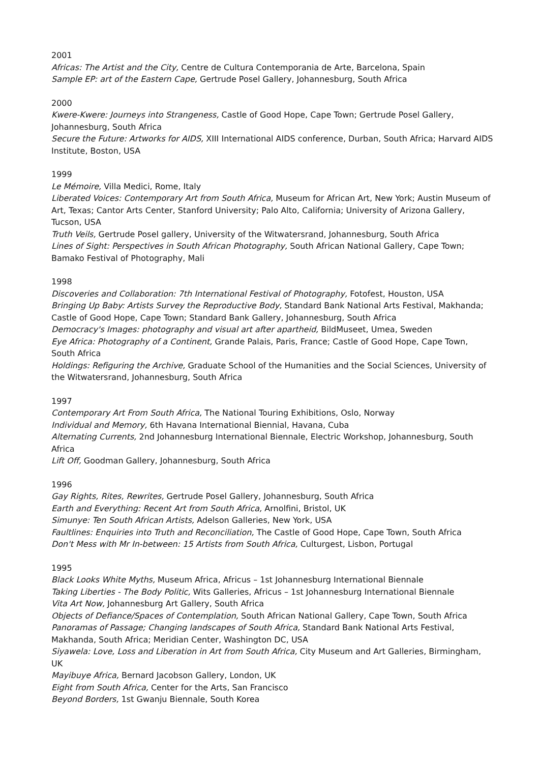2001
Africas: The Artist and the City, Centre de Cultura Contemporania de Arte, Barcelona, Spain
Sample EP: art of the Eastern Cape, Gertrude Posel Gallery, Johannesburg, South Africa
2000
Kwere-Kwere: Journeys into Strangeness, Castle of Good Hope, Cape Town; Gertrude Posel Gallery, Johannesburg, South Africa
Secure the Future: Artworks for AIDS, XIII International AIDS conference, Durban, South Africa; Harvard AIDS Institute, Boston, USA
1999
Le Mémoire, Villa Medici, Rome, Italy
Liberated Voices: Contemporary Art from South Africa, Museum for African Art, New York; Austin Museum of Art, Texas; Cantor Arts Center, Stanford University; Palo Alto, California; University of Arizona Gallery, Tucson, USA
Truth Veils, Gertrude Posel gallery, University of the Witwatersrand, Johannesburg, South Africa
Lines of Sight: Perspectives in South African Photography, South African National Gallery, Cape Town; Bamako Festival of Photography, Mali
1998
Discoveries and Collaboration: 7th International Festival of Photography, Fotofest, Houston, USA
Bringing Up Baby: Artists Survey the Reproductive Body, Standard Bank National Arts Festival, Makhanda; Castle of Good Hope, Cape Town; Standard Bank Gallery, Johannesburg, South Africa
Democracy's Images: photography and visual art after apartheid, BildMuseet, Umea, Sweden
Eye Africa: Photography of a Continent, Grande Palais, Paris, France; Castle of Good Hope, Cape Town, South Africa
Holdings: Refiguring the Archive, Graduate School of the Humanities and the Social Sciences, University of the Witwatersrand, Johannesburg, South Africa
1997
Contemporary Art From South Africa, The National Touring Exhibitions, Oslo, Norway
Individual and Memory, 6th Havana International Biennial, Havana, Cuba
Alternating Currents, 2nd Johannesburg International Biennale, Electric Workshop, Johannesburg, South Africa
Lift Off, Goodman Gallery, Johannesburg, South Africa
1996
Gay Rights, Rites, Rewrites, Gertrude Posel Gallery, Johannesburg, South Africa
Earth and Everything: Recent Art from South Africa, Arnolfini, Bristol, UK
Simunye: Ten South African Artists, Adelson Galleries, New York, USA
Faultlines: Enquiries into Truth and Reconciliation, The Castle of Good Hope, Cape Town, South Africa
Don't Mess with Mr In-between: 15 Artists from South Africa, Culturgest, Lisbon, Portugal
1995
Black Looks White Myths, Museum Africa, Africus – 1st Johannesburg International Biennale
Taking Liberties - The Body Politic, Wits Galleries, Africus – 1st Johannesburg International Biennale
Vita Art Now, Johannesburg Art Gallery, South Africa
Objects of Defiance/Spaces of Contemplation, South African National Gallery, Cape Town, South Africa
Panoramas of Passage; Changing landscapes of South Africa, Standard Bank National Arts Festival, Makhanda, South Africa; Meridian Center, Washington DC, USA
Siyawela: Love, Loss and Liberation in Art from South Africa, City Museum and Art Galleries, Birmingham, UK
Mayibuye Africa, Bernard Jacobson Gallery, London, UK
Eight from South Africa, Center for the Arts, San Francisco
Beyond Borders, 1st Gwanju Biennale, South Korea